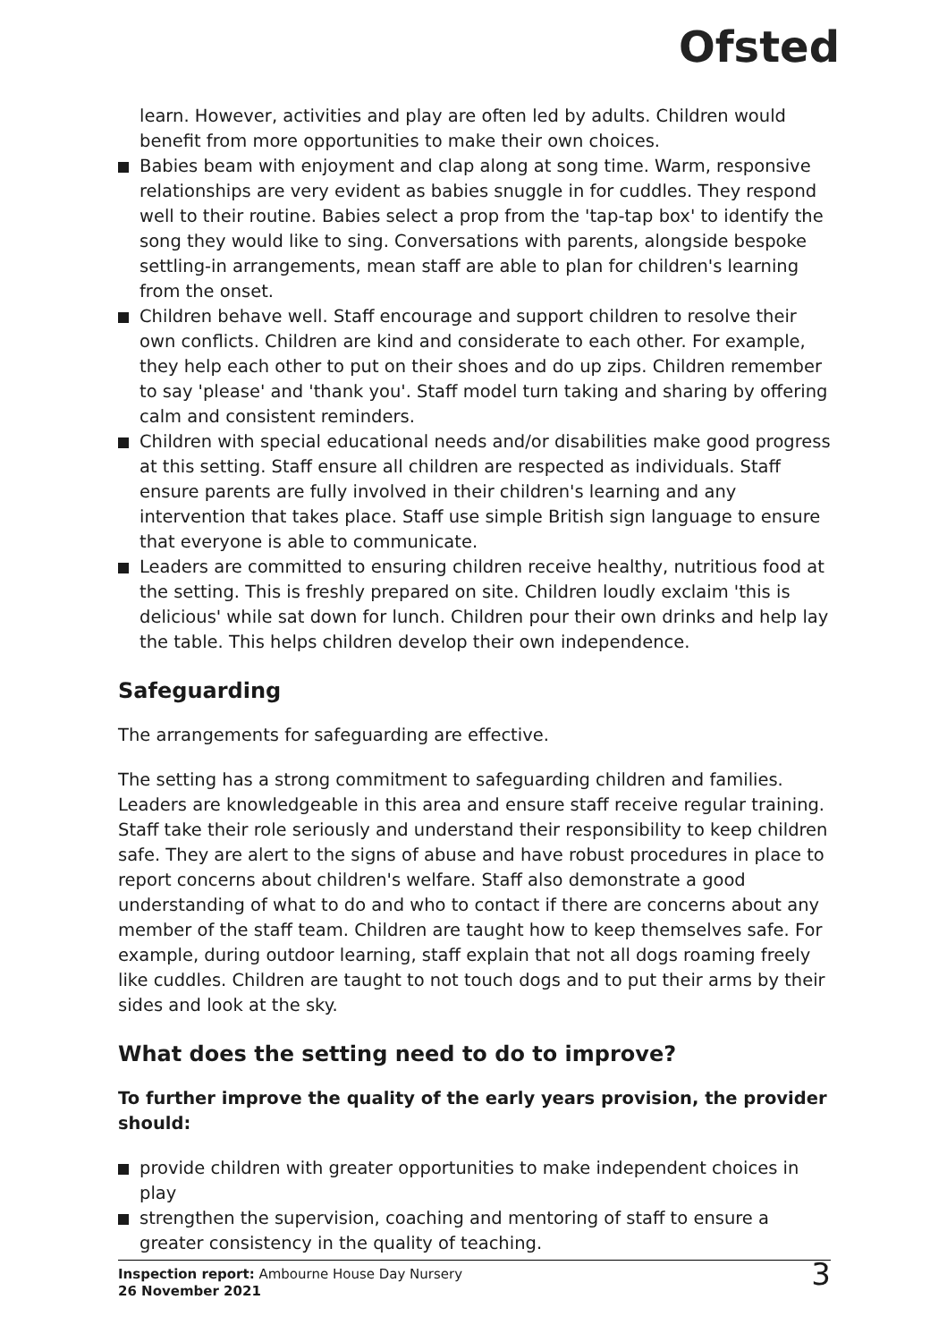Ofsted
learn. However, activities and play are often led by adults. Children would benefit from more opportunities to make their own choices.
Babies beam with enjoyment and clap along at song time. Warm, responsive relationships are very evident as babies snuggle in for cuddles. They respond well to their routine. Babies select a prop from the 'tap-tap box' to identify the song they would like to sing. Conversations with parents, alongside bespoke settling-in arrangements, mean staff are able to plan for children's learning from the onset.
Children behave well. Staff encourage and support children to resolve their own conflicts. Children are kind and considerate to each other. For example, they help each other to put on their shoes and do up zips. Children remember to say 'please' and 'thank you'. Staff model turn taking and sharing by offering calm and consistent reminders.
Children with special educational needs and/or disabilities make good progress at this setting. Staff ensure all children are respected as individuals. Staff ensure parents are fully involved in their children's learning and any intervention that takes place. Staff use simple British sign language to ensure that everyone is able to communicate.
Leaders are committed to ensuring children receive healthy, nutritious food at the setting. This is freshly prepared on site. Children loudly exclaim 'this is delicious' while sat down for lunch. Children pour their own drinks and help lay the table. This helps children develop their own independence.
Safeguarding
The arrangements for safeguarding are effective.
The setting has a strong commitment to safeguarding children and families. Leaders are knowledgeable in this area and ensure staff receive regular training. Staff take their role seriously and understand their responsibility to keep children safe. They are alert to the signs of abuse and have robust procedures in place to report concerns about children's welfare. Staff also demonstrate a good understanding of what to do and who to contact if there are concerns about any member of the staff team. Children are taught how to keep themselves safe. For example, during outdoor learning, staff explain that not all dogs roaming freely like cuddles. Children are taught to not touch dogs and to put their arms by their sides and look at the sky.
What does the setting need to do to improve?
To further improve the quality of the early years provision, the provider should:
provide children with greater opportunities to make independent choices in play
strengthen the supervision, coaching and mentoring of staff to ensure a greater consistency in the quality of teaching.
Inspection report: Ambourne House Day Nursery
26 November 2021
3